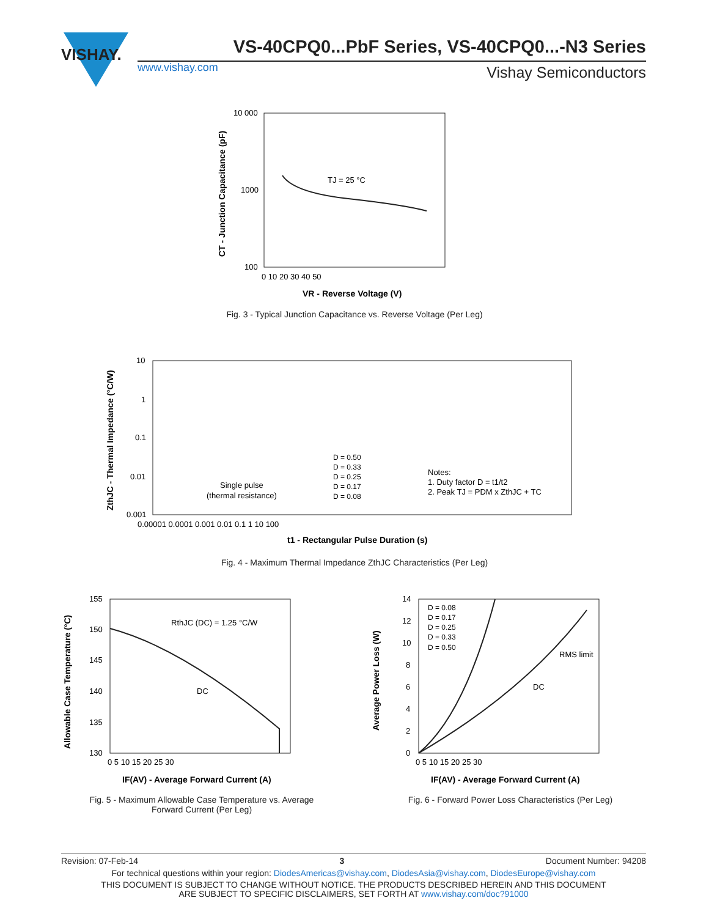VISHAY.
VS-40CPQ0...PbF Series, VS-40CPQ0...-N3 Series
www.vishay.com Vishay Semiconductors
10 000
1000
100
TJ = 25 °C
0 10 20 30 40 50
VR - Reverse Voltage (V)
CT - Junction Capacitance (pF)
Fig. 3 - Typical Junction Capacitance vs. Reverse Voltage (Per Leg)
10
1
0.1
0.01
0.001
D = 0.50
D = 0.33
D = 0.25
D = 0.17
D = 0.08
Single pulse
(thermal resistance)
Notes:
1. Duty factor D = t1/t2
2. Peak TJ = PDM x ZthJC + TC
0.00001 0.0001 0.001 0.01 0.1 1 10 100
t1 - Rectangular Pulse Duration (s)
ZthJC - Thermal Impedance (°C/W)
Fig. 4 - Maximum Thermal Impedance ZthJC Characteristics (Per Leg)
155
150
145
140
135
130
RthJC (DC) = 1.25 °C/W
DC
0 5 10 15 20 25 30
IF(AV) - Average Forward Current (A)
Allowable Case Temperature (°C)
Fig. 5 - Maximum Allowable Case Temperature vs. Average Forward Current (Per Leg)
14
12
10
8
6
4
2
0
D = 0.08
D = 0.17
D = 0.25
D = 0.33
D = 0.50
RMS limit
DC
0 5 10 15 20 25 30
IF(AV) - Average Forward Current (A)
Average Power Loss (W)
Fig. 6 - Forward Power Loss Characteristics (Per Leg)
Revision: 07-Feb-14 3 Document Number: 94208
For technical questions within your region: DiodesAmericas@vishay.com, DiodesAsia@vishay.com, DiodesEurope@vishay.com
THIS DOCUMENT IS SUBJECT TO CHANGE WITHOUT NOTICE. THE PRODUCTS DESCRIBED HEREIN AND THIS DOCUMENT
ARE SUBJECT TO SPECIFIC DISCLAIMERS, SET FORTH AT www.vishay.com/doc?91000